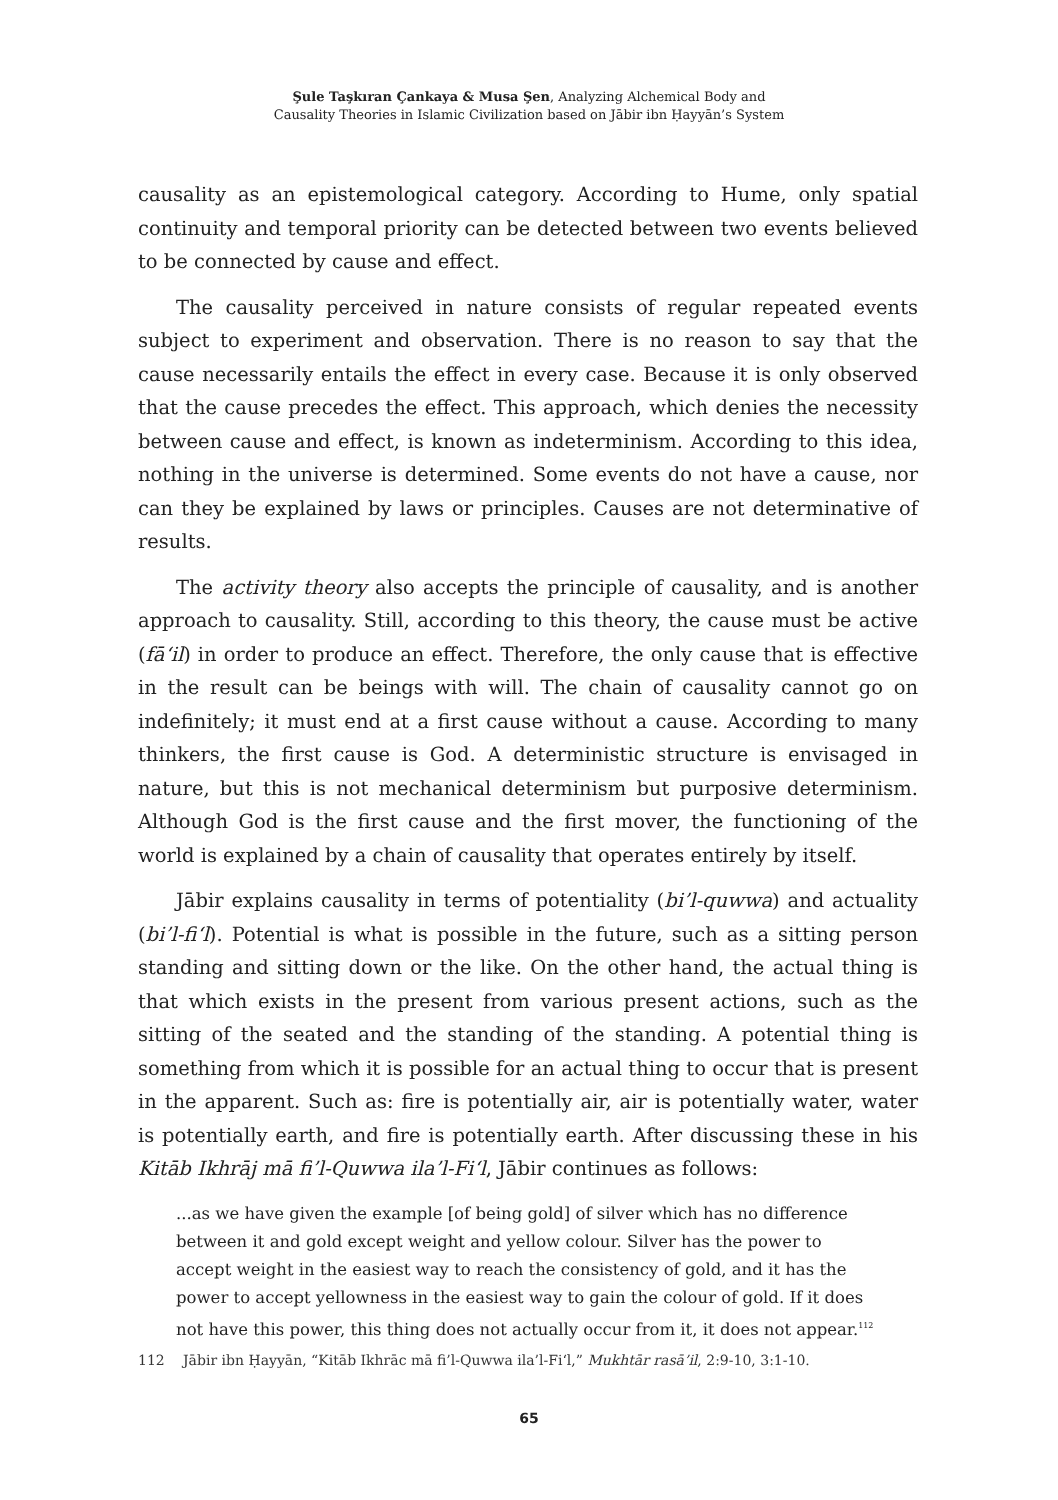Şule Taşkıran Çankaya & Musa Şen, Analyzing Alchemical Body and
Causality Theories in Islamic Civilization based on Jābir ibn Ḥayyān’s System
causality as an epistemological category. According to Hume, only spatial continuity and temporal priority can be detected between two events believed to be connected by cause and effect.
The causality perceived in nature consists of regular repeated events subject to experiment and observation. There is no reason to say that the cause necessarily entails the effect in every case. Because it is only observed that the cause precedes the effect. This approach, which denies the necessity between cause and effect, is known as indeterminism. According to this idea, nothing in the universe is determined. Some events do not have a cause, nor can they be explained by laws or principles. Causes are not determinative of results.
The activity theory also accepts the principle of causality, and is another approach to causality. Still, according to this theory, the cause must be active (fā‘il) in order to produce an effect. Therefore, the only cause that is effective in the result can be beings with will. The chain of causality cannot go on indefinitely; it must end at a first cause without a cause. According to many thinkers, the first cause is God. A deterministic structure is envisaged in nature, but this is not mechanical determinism but purposive determinism. Although God is the first cause and the first mover, the functioning of the world is explained by a chain of causality that operates entirely by itself.
Jābir explains causality in terms of potentiality (bi’l-quwwa) and actuality (bi’l-fi‘l). Potential is what is possible in the future, such as a sitting person standing and sitting down or the like. On the other hand, the actual thing is that which exists in the present from various present actions, such as the sitting of the seated and the standing of the standing. A potential thing is something from which it is possible for an actual thing to occur that is present in the apparent. Such as: fire is potentially air, air is potentially water, water is potentially earth, and fire is potentially earth. After discussing these in his Kitāb Ikhrāj mā fi’l-Quwwa ila’l-Fi‘l, Jābir continues as follows:
...as we have given the example [of being gold] of silver which has no difference between it and gold except weight and yellow colour. Silver has the power to accept weight in the easiest way to reach the consistency of gold, and it has the power to accept yellowness in the easiest way to gain the colour of gold. If it does not have this power, this thing does not actually occur from it, it does not appear.<sup>112</sup>
112 Jābir ibn Ḥayyān, “Kitāb Ikhrāc mā fi’l-Quwwa ila’l-Fi‘l,” Mukhtār rasā’il, 2:9-10, 3:1-10.
65